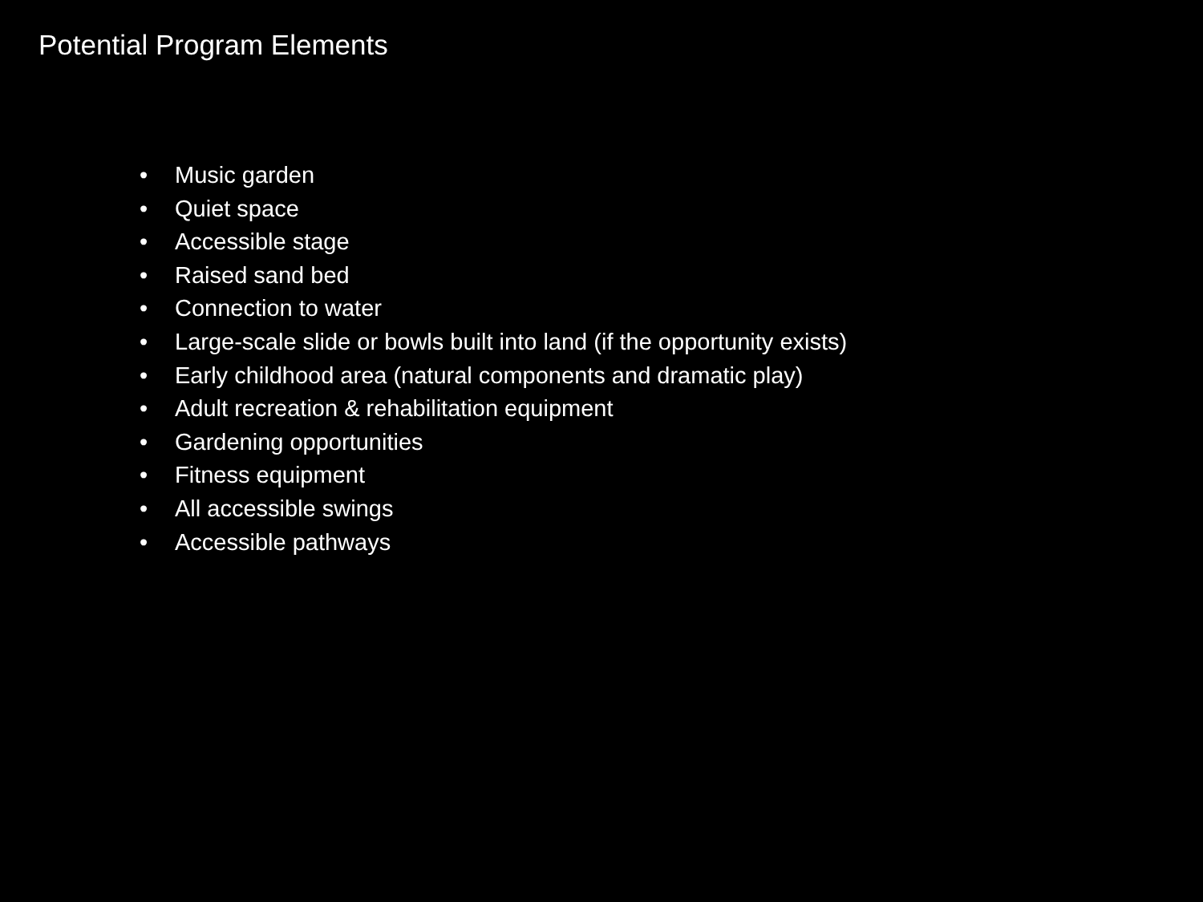Potential Program Elements
• Music garden
• Quiet space
• Accessible stage
• Raised sand bed
• Connection to water
• Large-scale slide or bowls built into land (if the opportunity exists)
• Early childhood area (natural components and dramatic play)
• Adult recreation & rehabilitation equipment
• Gardening opportunities
• Fitness equipment
• All accessible swings
• Accessible pathways